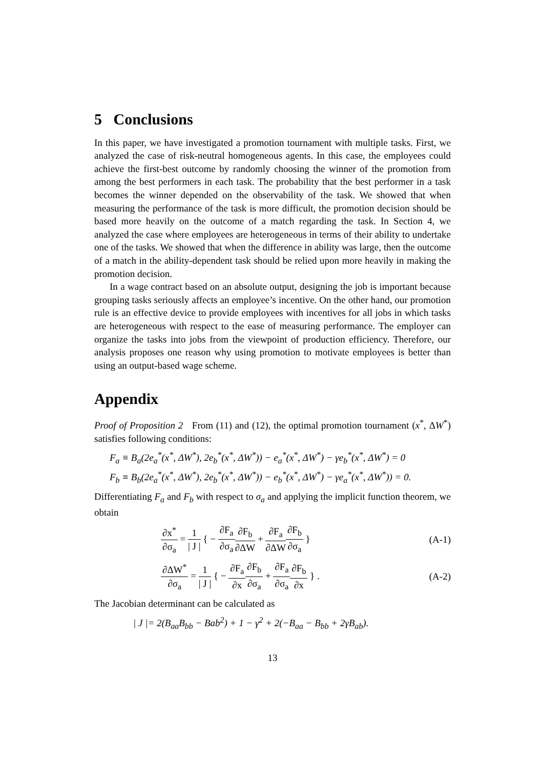5 Conclusions
In this paper, we have investigated a promotion tournament with multiple tasks. First, we analyzed the case of risk-neutral homogeneous agents. In this case, the employees could achieve the first-best outcome by randomly choosing the winner of the promotion from among the best performers in each task. The probability that the best performer in a task becomes the winner depended on the observability of the task. We showed that when measuring the performance of the task is more difficult, the promotion decision should be based more heavily on the outcome of a match regarding the task. In Section 4, we analyzed the case where employees are heterogeneous in terms of their ability to undertake one of the tasks. We showed that when the difference in ability was large, then the outcome of a match in the ability-dependent task should be relied upon more heavily in making the promotion decision.
In a wage contract based on an absolute output, designing the job is important because grouping tasks seriously affects an employee’s incentive. On the other hand, our promotion rule is an effective device to provide employees with incentives for all jobs in which tasks are heterogeneous with respect to the ease of measuring performance. The employer can organize the tasks into jobs from the viewpoint of production efficiency. Therefore, our analysis proposes one reason why using promotion to motivate employees is better than using an output-based wage scheme.
Appendix
Proof of Proposition 2 From (11) and (12), the optimal promotion tournament (x<sup>*</sup>, ΔW<sup>*</sup>) satisfies following conditions:
F<sub>a</sub> ≡ B<sub>a</sub>(2e<sub>a</sub><sup>*</sup>(x<sup>*</sup>, ΔW<sup>*</sup>), 2e<sub>b</sub><sup>*</sup>(x<sup>*</sup>, ΔW<sup>*</sup>)) − e<sub>a</sub><sup>*</sup>(x<sup>*</sup>, ΔW<sup>*</sup>) − γe<sub>b</sub><sup>*</sup>(x<sup>*</sup>, ΔW<sup>*</sup>) = 0
F<sub>b</sub> ≡ B<sub>b</sub>(2e<sub>a</sub><sup>*</sup>(x<sup>*</sup>, ΔW<sup>*</sup>), 2e<sub>b</sub><sup>*</sup>(x<sup>*</sup>, ΔW<sup>*</sup>)) − e<sub>b</sub><sup>*</sup>(x<sup>*</sup>, ΔW<sup>*</sup>) − γe<sub>a</sub><sup>*</sup>(x<sup>*</sup>, ΔW<sup>*</sup>)) = 0.
Differentiating F<sub>a</sub> and F<sub>b</sub> with respect to σ<sub>a</sub> and applying the implicit function theorem, we obtain
∂x<sup>*</sup> ∂σ<sub>a</sub> = 1 | J | { − ∂F<sub>a</sub> ∂σ<sub>a</sub>∂F<sub>b</sub> ∂ΔW + ∂F<sub>a</sub> ∂ΔW∂F<sub>b</sub> ∂σ<sub>a</sub> } (A-1)
∂ΔW<sup>*</sup> ∂σ<sub>a</sub> = 1 | J | { − ∂F<sub>a</sub> ∂x∂F<sub>b</sub> ∂σ<sub>a</sub> + ∂F<sub>a</sub> ∂σ<sub>a</sub>∂F<sub>b</sub> ∂x } . (A-2)
The Jacobian determinant can be calculated as
| J |= 2(B<sub>aa</sub>B<sub>bb</sub> − Bab<sup>2</sup>) + 1 − γ<sup>2</sup> + 2(−B<sub>aa</sub> − B<sub>bb</sub> + 2γB<sub>ab</sub>).
13